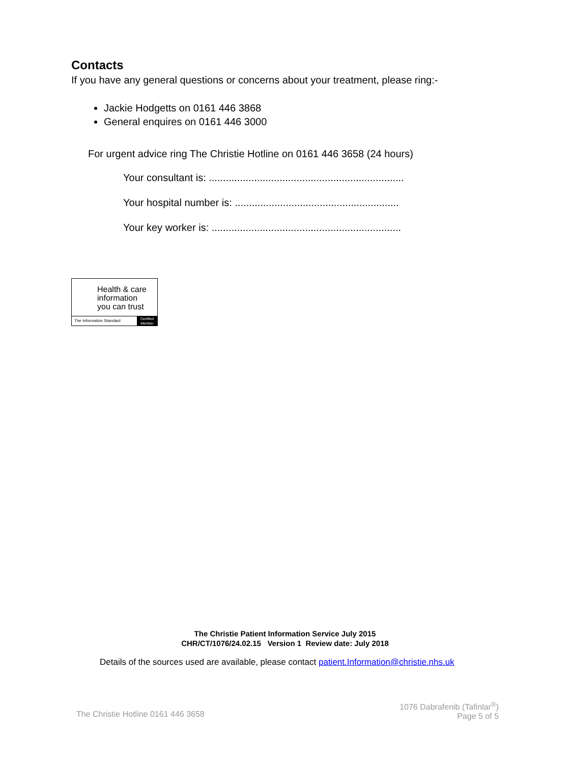Contacts
If you have any general questions or concerns about your treatment, please ring:-
Jackie Hodgetts on 0161 446 3868
General enquires on 0161 446 3000
For urgent advice ring The Christie Hotline on 0161 446 3658 (24 hours)
Your consultant is: .....................................................................
Your hospital number is: ..........................................................
Your key worker is: ...................................................................
Health & care
information
you can trust
The Information Standard
Certified
Member
The Christie Patient Information Service July 2015
CHR/CT/1076/24.02.15 Version 1 Review date: July 2018
Details of the sources used are available, please contact patient.Information@christie.nhs.uk
The Christie Hotline 0161 446 3658
1076 Dabrafenib (Tafinlar<sup>®</sup>)
Page 5 of 5